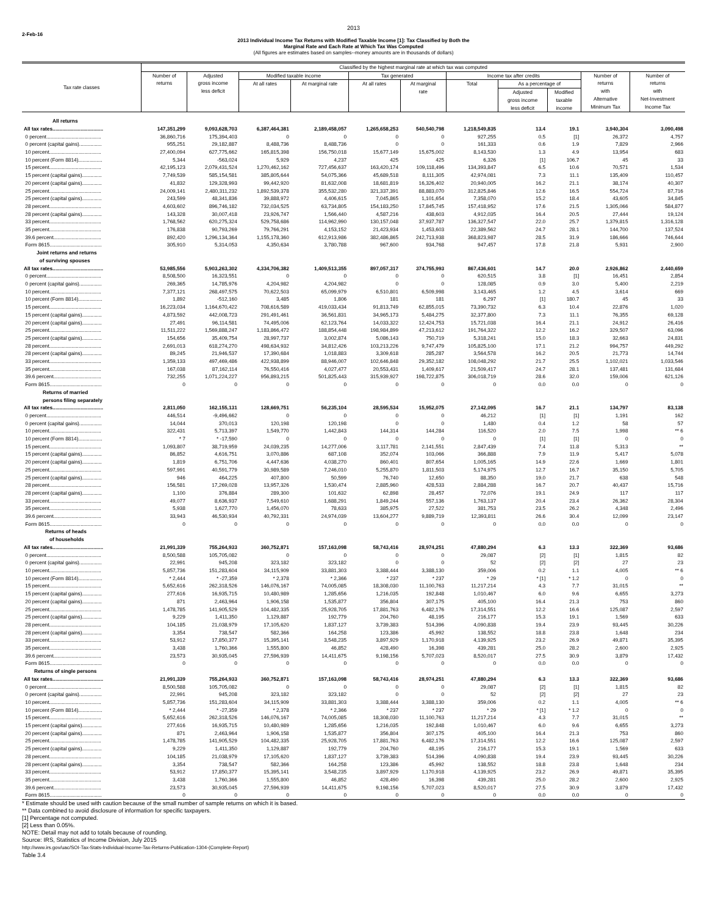2013
2-Feb-16
2013 Individual Income Tax Returns with Modified Taxable Income [1]: Tax Classified by Both the
Marginal Rate and Each Rate at Which Tax Was Computed
(All figures are estimates based on samples--money amounts are in thousands of dollars)
| Tax rate classes | Classified by the highest marginal rate at which tax was computed | | | | | | | | | | |
| --- | --- | --- | --- | --- | --- | --- | --- | --- | --- | --- | --- |
| | Number of returns | Adjusted gross income less deficit | Modified taxable income | | Tax generated | | Income tax after credits | | | Number of returns with Alternative Minimum Tax | Number of returns with Net-Investment Income Tax |
| | | | At all rates | At marginal rate | At all rates | At marginal rate | Total | As a percentage of | | | |
| | | | | | | | | Adjusted gross income less deficit | Modified taxable income | | |
| All returns | | | | | | | | | | | |
| All tax rates.................................... | 147,351,299 | 9,093,628,703 | 6,387,464,381 | 2,189,458,057 | 1,265,658,253 | 540,540,798 | 1,218,549,835 | 13.4 | 19.1 | 3,940,304 | 3,090,498 |
| 0 percent....................................... | 36,860,716 | 175,394,403 | 0 | 0 | 0 | 0 | 927,255 | 0.5 | [1] | 26,372 | 4,757 |
| 0 percent (capital gains)................ | 955,251 | 29,182,887 | 8,488,736 | 8,488,736 | 0 | 0 | 161,333 | 0.6 | 1.9 | 7,829 | 2,966 |
| 10 percent..................................... | 27,400,094 | 627,775,662 | 165,815,398 | 156,750,018 | 15,677,149 | 15,675,002 | 8,143,530 | 1.3 | 4.9 | 13,954 | 683 |
| 10 percent (Form 8814)................. | 5,344 | -563,024 | 5,929 | 4,237 | 425 | 425 | 6,326 | [1] | 106.7 | 45 | 33 |
| 15 percent..................................... | 42,195,123 | 2,079,431,524 | 1,270,462,162 | 727,456,637 | 163,420,174 | 109,118,496 | 134,393,847 | 6.5 | 10.6 | 70,571 | 1,534 |
| 15 percent (capital gains).............. | 7,749,539 | 585,154,581 | 385,805,644 | 54,075,366 | 45,689,518 | 8,111,305 | 42,974,081 | 7.3 | 11.1 | 135,409 | 110,457 |
| 20 percent (capital gains).............. | 41,832 | 129,328,993 | 99,442,920 | 81,632,008 | 18,681,819 | 16,326,402 | 20,940,005 | 16.2 | 21.1 | 38,174 | 40,307 |
| 25 percent..................................... | 24,009,141 | 2,480,311,232 | 1,892,539,378 | 355,532,280 | 321,337,391 | 88,883,070 | 312,825,846 | 12.6 | 16.5 | 554,724 | 87,716 |
| 25 percent (capital gains).............. | 243,599 | 48,341,836 | 39,888,972 | 4,406,615 | 7,045,865 | 1,101,654 | 7,358,070 | 15.2 | 18.4 | 43,605 | 34,845 |
| 28 percent..................................... | 4,603,602 | 896,746,182 | 732,034,525 | 63,734,805 | 154,183,250 | 17,845,745 | 157,418,952 | 17.6 | 21.5 | 1,305,066 | 584,877 |
| 28 percent (capital gains).............. | 143,328 | 30,007,418 | 23,926,747 | 1,566,440 | 4,587,216 | 438,603 | 4,912,035 | 16.4 | 20.5 | 27,444 | 19,124 |
| 33 percent..................................... | 1,768,562 | 620,275,324 | 529,758,686 | 114,962,990 | 130,157,048 | 37,937,787 | 136,327,547 | 22.0 | 25.7 | 1,379,815 | 1,316,128 |
| 35 percent..................................... | 176,838 | 90,793,269 | 79,766,291 | 4,153,152 | 21,423,934 | 1,453,603 | 22,389,562 | 24.7 | 28.1 | 144,700 | 137,524 |
| 39.6 percent.................................. | 892,420 | 1,296,134,364 | 1,155,178,360 | 612,913,986 | 382,486,865 | 242,713,938 | 368,823,987 | 28.5 | 31.9 | 186,666 | 746,644 |
| Form 8615..................................... | 305,910 | 5,314,053 | 4,350,634 | 3,780,788 | 967,600 | 934,768 | 947,457 | 17.8 | 21.8 | 5,931 | 2,900 |
| Joint returns and returns of surviving spouses | | | | | | | | | | | |
| All tax rates.................................... | 53,985,556 | 5,903,263,302 | 4,334,706,382 | 1,409,513,355 | 897,057,317 | 374,755,993 | 867,436,601 | 14.7 | 20.0 | 2,926,862 | 2,440,659 |
| 0 percent....................................... | 8,508,500 | 16,323,551 | 0 | 0 | 0 | 0 | 620,515 | 3.8 | [1] | 16,451 | 2,854 |
| 0 percent (capital gains)................ | 269,365 | 14,785,976 | 4,204,982 | 4,204,982 | 0 | 0 | 128,085 | 0.9 | 3.0 | 5,400 | 2,219 |
| 10 percent..................................... | 7,377,121 | 268,497,575 | 70,622,503 | 65,099,979 | 6,510,801 | 6,509,998 | 3,143,465 | 1.2 | 4.5 | 3,614 | 669 |
| 10 percent (Form 8814)................. | 1,892 | -512,160 | 3,485 | 1,806 | 181 | 181 | 6,297 | [1] | 180.7 | 45 | 33 |
| 15 percent..................................... | 16,223,034 | 1,164,670,422 | 708,616,589 | 419,033,434 | 91,813,749 | 62,855,015 | 73,390,732 | 6.3 | 10.4 | 22,876 | 1,020 |
| 15 percent (capital gains).............. | 4,873,592 | 442,008,723 | 291,491,461 | 36,561,831 | 34,965,173 | 5,484,275 | 32,377,800 | 7.3 | 11.1 | 76,355 | 69,128 |
| 20 percent (capital gains).............. | 27,491 | 96,114,581 | 74,495,006 | 62,123,764 | 14,033,322 | 12,424,753 | 15,721,038 | 16.4 | 21.1 | 24,912 | 26,416 |
| 25 percent..................................... | 11,511,222 | 1,569,888,247 | 1,183,866,472 | 188,854,448 | 198,984,899 | 47,213,612 | 191,764,322 | 12.2 | 16.2 | 329,507 | 63,096 |
| 25 percent (capital gains).............. | 154,656 | 35,409,754 | 28,997,737 | 3,002,874 | 5,086,143 | 750,719 | 5,318,241 | 15.0 | 18.3 | 32,663 | 24,831 |
| 28 percent..................................... | 2,691,013 | 618,274,270 | 498,634,932 | 34,812,426 | 103,213,226 | 9,747,479 | 105,825,100 | 17.1 | 21.2 | 994,757 | 449,292 |
| 28 percent (capital gains).............. | 89,245 | 21,946,537 | 17,390,684 | 1,018,883 | 3,309,618 | 285,287 | 3,564,578 | 16.2 | 20.5 | 21,773 | 14,744 |
| 33 percent..................................... | 1,359,133 | 497,469,486 | 422,938,899 | 88,946,007 | 102,646,848 | 29,352,182 | 108,048,292 | 21.7 | 25.5 | 1,102,021 | 1,033,546 |
| 35 percent..................................... | 167,038 | 87,162,114 | 76,550,416 | 4,027,477 | 20,553,431 | 1,409,617 | 21,509,417 | 24.7 | 28.1 | 137,481 | 131,684 |
| 39.6 percent.................................. | 732,255 | 1,071,224,227 | 956,893,215 | 501,825,443 | 315,939,927 | 198,722,875 | 306,018,719 | 28.6 | 32.0 | 159,006 | 621,126 |
| Form 8615..................................... | 0 | 0 | 0 | 0 | 0 | 0 | 0 | 0.0 | 0.0 | 0 | 0 |
| Returns of married persons filing separately | | | | | | | | | | | |
| All tax rates.................................... | 2,811,050 | 162,155,131 | 128,669,751 | 56,235,104 | 28,595,534 | 15,952,075 | 27,142,095 | 16.7 | 21.1 | 134,797 | 83,138 |
| 0 percent....................................... | 446,514 | -9,496,662 | 0 | 0 | 0 | 0 | 46,212 | [1] | [1] | 1,191 | 162 |
| 0 percent (capital gains)................ | 14,044 | 370,013 | 120,198 | 120,198 | 0 | 0 | 1,480 | 0.4 | 1.2 | 58 | 57 |
| 10 percent..................................... | 322,431 | 5,713,397 | 1,549,770 | 1,442,843 | 144,314 | 144,284 | 116,520 | 2.0 | 7.5 | 1,998 | ** 6 |
| 10 percent (Form 8814)................. | * 7 | * -17,590 | 0 | 0 | 0 | 0 | 0 | [1] | [1] | 0 | 0 |
| 15 percent..................................... | 1,093,807 | 38,719,959 | 24,039,235 | 14,277,006 | 3,117,781 | 2,141,551 | 2,847,439 | 7.4 | 11.8 | 5,313 | ** |
| 15 percent (capital gains).............. | 86,852 | 4,616,751 | 3,070,886 | 687,108 | 352,074 | 103,066 | 366,888 | 7.9 | 11.9 | 5,417 | 5,078 |
| 20 percent (capital gains).............. | 1,819 | 6,751,706 | 4,447,636 | 4,038,270 | 860,401 | 807,654 | 1,005,165 | 14.9 | 22.6 | 1,669 | 1,801 |
| 25 percent..................................... | 597,991 | 40,591,779 | 30,989,589 | 7,246,010 | 5,255,870 | 1,811,503 | 5,174,975 | 12.7 | 16.7 | 35,150 | 5,705 |
| 25 percent (capital gains).............. | 946 | 464,225 | 407,800 | 50,599 | 76,740 | 12,650 | 88,350 | 19.0 | 21.7 | 638 | 548 |
| 28 percent..................................... | 156,581 | 17,269,028 | 13,957,326 | 1,530,474 | 2,885,960 | 428,533 | 2,884,288 | 16.7 | 20.7 | 40,437 | 15,716 |
| 28 percent (capital gains).............. | 1,100 | 376,884 | 289,300 | 101,632 | 62,898 | 28,457 | 72,076 | 19.1 | 24.9 | 117 | 117 |
| 33 percent..................................... | 49,077 | 8,636,937 | 7,549,610 | 1,688,291 | 1,849,244 | 557,136 | 1,763,137 | 20.4 | 23.4 | 26,362 | 28,304 |
| 35 percent..................................... | 5,938 | 1,627,770 | 1,456,070 | 78,633 | 385,975 | 27,522 | 381,753 | 23.5 | 26.2 | 4,348 | 2,496 |
| 39.6 percent.................................. | 33,943 | 46,530,934 | 40,792,331 | 24,974,039 | 13,604,277 | 9,889,719 | 12,393,811 | 26.6 | 30.4 | 12,099 | 23,147 |
| Form 8615..................................... | 0 | 0 | 0 | 0 | 0 | 0 | 0 | 0.0 | 0.0 | 0 | 0 |
| Returns of heads of households | | | | | | | | | | | |
| All tax rates.................................... | 21,991,339 | 755,264,933 | 360,752,871 | 157,163,098 | 58,743,416 | 28,974,251 | 47,880,294 | 6.3 | 13.3 | 322,369 | 93,686 |
| 0 percent....................................... | 8,500,588 | 105,705,082 | 0 | 0 | 0 | 0 | 29,087 | [2] | [1] | 1,815 | 82 |
| 0 percent (capital gains)................ | 22,991 | 945,208 | 323,182 | 323,182 | 0 | 0 | 52 | [2] | [2] | 27 | 23 |
| 10 percent..................................... | 5,857,736 | 151,283,604 | 34,115,909 | 33,881,303 | 3,388,444 | 3,388,130 | 359,006 | 0.2 | 1.1 | 4,005 | ** 6 |
| 10 percent (Form 8814)................. | * 2,444 | * -27,359 | * 2,378 | * 2,366 | * 237 | * 237 | * 29 | * [1] | * 1.2 | 0 | 0 |
| 15 percent..................................... | 5,652,616 | 262,318,526 | 146,076,167 | 74,005,085 | 18,308,030 | 11,100,763 | 11,217,214 | 4.3 | 7.7 | 31,015 | ** |
| 15 percent (capital gains).............. | 277,616 | 16,935,715 | 10,480,989 | 1,285,656 | 1,216,035 | 192,848 | 1,010,467 | 6.0 | 9.6 | 6,655 | 3,273 |
| 20 percent (capital gains).............. | 871 | 2,463,964 | 1,906,158 | 1,535,877 | 356,804 | 307,175 | 405,100 | 16.4 | 21.3 | 753 | 860 |
| 25 percent..................................... | 1,478,785 | 141,905,529 | 104,482,335 | 25,928,705 | 17,881,763 | 6,482,176 | 17,314,551 | 12.2 | 16.6 | 125,087 | 2,597 |
| 25 percent (capital gains).............. | 9,229 | 1,411,350 | 1,129,887 | 192,779 | 204,760 | 48,195 | 216,177 | 15.3 | 19.1 | 1,569 | 633 |
| 28 percent..................................... | 104,185 | 21,038,979 | 17,105,620 | 1,837,127 | 3,739,383 | 514,396 | 4,090,838 | 19.4 | 23.9 | 93,445 | 30,226 |
| 28 percent (capital gains).............. | 3,354 | 738,547 | 582,366 | 164,258 | 123,386 | 45,992 | 138,552 | 18.8 | 23.8 | 1,648 | 234 |
| 33 percent..................................... | 53,912 | 17,850,377 | 15,395,141 | 3,548,235 | 3,897,929 | 1,170,918 | 4,139,925 | 23.2 | 26.9 | 49,871 | 35,395 |
| 35 percent..................................... | 3,438 | 1,760,366 | 1,555,800 | 46,852 | 428,490 | 16,398 | 439,281 | 25.0 | 28.2 | 2,600 | 2,925 |
| 39.6 percent.................................. | 23,573 | 30,935,045 | 27,596,939 | 14,411,675 | 9,198,156 | 5,707,023 | 8,520,017 | 27.5 | 30.9 | 3,879 | 17,432 |
| Form 8615..................................... | 0 | 0 | 0 | 0 | 0 | 0 | 0 | 0.0 | 0.0 | 0 | 0 |
| Returns of single persons | | | | | | | | | | | |
| All tax rates.................................... | 21,991,339 | 755,264,933 | 360,752,871 | 157,163,098 | 58,743,416 | 28,974,251 | 47,880,294 | 6.3 | 13.3 | 322,369 | 93,686 |
| 0 percent....................................... | 8,500,588 | 105,705,082 | 0 | 0 | 0 | 0 | 29,087 | [2] | [1] | 1,815 | 82 |
| 0 percent (capital gains)................ | 22,991 | 945,208 | 323,182 | 323,182 | 0 | 0 | 52 | [2] | [2] | 27 | 23 |
| 10 percent..................................... | 5,857,736 | 151,283,604 | 34,115,909 | 33,881,303 | 3,388,444 | 3,388,130 | 359,006 | 0.2 | 1.1 | 4,005 | ** 6 |
| 10 percent (Form 8814)................. | * 2,444 | * -27,359 | * 2,378 | * 2,366 | * 237 | * 237 | * 29 | * [1] | * 1.2 | 0 | 0 |
| 15 percent..................................... | 5,652,616 | 262,318,526 | 146,076,167 | 74,005,085 | 18,308,030 | 11,100,763 | 11,217,214 | 4.3 | 7.7 | 31,015 | ** |
| 15 percent (capital gains).............. | 277,616 | 16,935,715 | 10,480,989 | 1,285,656 | 1,216,035 | 192,848 | 1,010,467 | 6.0 | 9.6 | 6,655 | 3,273 |
| 20 percent (capital gains).............. | 871 | 2,463,964 | 1,906,158 | 1,535,877 | 356,804 | 307,175 | 405,100 | 16.4 | 21.3 | 753 | 860 |
| 25 percent..................................... | 1,478,785 | 141,905,529 | 104,482,335 | 25,928,705 | 17,881,763 | 6,482,176 | 17,314,551 | 12.2 | 16.6 | 125,087 | 2,597 |
| 25 percent (capital gains).............. | 9,229 | 1,411,350 | 1,129,887 | 192,779 | 204,760 | 48,195 | 216,177 | 15.3 | 19.1 | 1,569 | 633 |
| 28 percent..................................... | 104,185 | 21,038,979 | 17,105,620 | 1,837,127 | 3,739,383 | 514,396 | 4,090,838 | 19.4 | 23.9 | 93,445 | 30,226 |
| 28 percent (capital gains).............. | 3,354 | 738,547 | 582,366 | 164,258 | 123,386 | 45,992 | 138,552 | 18.8 | 23.8 | 1,648 | 234 |
| 33 percent..................................... | 53,912 | 17,850,377 | 15,395,141 | 3,548,235 | 3,897,929 | 1,170,918 | 4,139,925 | 23.2 | 26.9 | 49,871 | 35,395 |
| 35 percent..................................... | 3,438 | 1,760,366 | 1,555,800 | 46,852 | 428,490 | 16,398 | 439,281 | 25.0 | 28.2 | 2,600 | 2,925 |
| 39.6 percent.................................. | 23,573 | 30,935,045 | 27,596,939 | 14,411,675 | 9,198,156 | 5,707,023 | 8,520,017 | 27.5 | 30.9 | 3,879 | 17,432 |
| Form 8615..................................... | 0 | 0 | 0 | 0 | 0 | 0 | 0 | 0.0 | 0.0 | 0 | 0 |
* Estimate should be used with caution because of the small number of sample returns on which it is based.
** Data combined to avoid disclosure of information for specific taxpayers.
[1] Percentage not computed.
[2] Less than 0.05%.
NOTE: Detail may not add to totals because of rounding.
Source: IRS, Statistics of Income Division, July 2015
http://www.irs.gov/uac/SOI-Tax-Stats-Individual-Income-Tax-Returns-Publication-1304-(Complete-Report)
Table 3.4